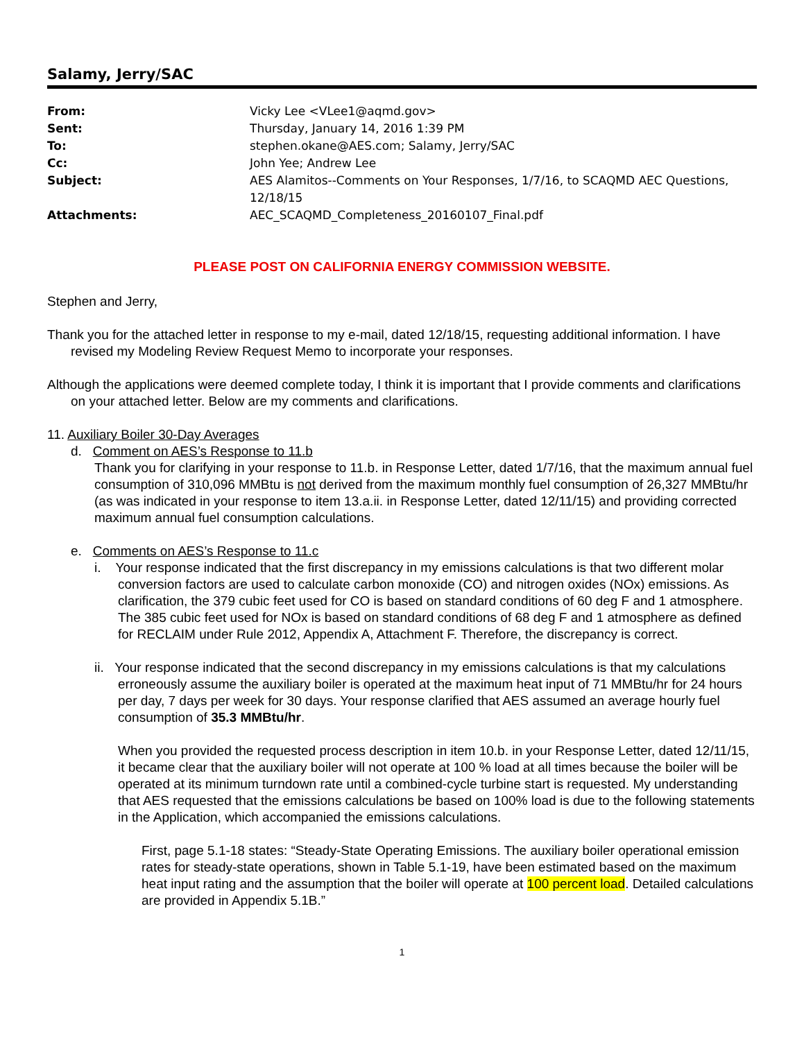Salamy, Jerry/SAC
| From: | Vicky Lee <VLee1@aqmd.gov> |
| Sent: | Thursday, January 14, 2016 1:39 PM |
| To: | stephen.okane@AES.com; Salamy, Jerry/SAC |
| Cc: | John Yee; Andrew Lee |
| Subject: | AES Alamitos--Comments on Your Responses, 1/7/16, to SCAQMD AEC Questions, 12/18/15 |
| Attachments: | AEC_SCAQMD_Completeness_20160107_Final.pdf |
PLEASE POST ON CALIFORNIA ENERGY COMMISSION WEBSITE.
Stephen and Jerry,
Thank you for the attached letter in response to my e-mail, dated 12/18/15, requesting additional information. I have revised my Modeling Review Request Memo to incorporate your responses.
Although the applications were deemed complete today, I think it is important that I provide comments and clarifications on your attached letter. Below are my comments and clarifications.
11. Auxiliary Boiler 30-Day Averages
d. Comment on AES’s Response to 11.b
Thank you for clarifying in your response to 11.b. in Response Letter, dated 1/7/16, that the maximum annual fuel consumption of 310,096 MMBtu is not derived from the maximum monthly fuel consumption of 26,327 MMBtu/hr (as was indicated in your response to item 13.a.ii. in Response Letter, dated 12/11/15) and providing corrected maximum annual fuel consumption calculations.
e. Comments on AES’s Response to 11.c
i. Your response indicated that the first discrepancy in my emissions calculations is that two different molar conversion factors are used to calculate carbon monoxide (CO) and nitrogen oxides (NOx) emissions. As clarification, the 379 cubic feet used for CO is based on standard conditions of 60 deg F and 1 atmosphere. The 385 cubic feet used for NOx is based on standard conditions of 68 deg F and 1 atmosphere as defined for RECLAIM under Rule 2012, Appendix A, Attachment F. Therefore, the discrepancy is correct.
ii. Your response indicated that the second discrepancy in my emissions calculations is that my calculations erroneously assume the auxiliary boiler is operated at the maximum heat input of 71 MMBtu/hr for 24 hours per day, 7 days per week for 30 days. Your response clarified that AES assumed an average hourly fuel consumption of 35.3 MMBtu/hr.
When you provided the requested process description in item 10.b. in your Response Letter, dated 12/11/15, it became clear that the auxiliary boiler will not operate at 100 % load at all times because the boiler will be operated at its minimum turndown rate until a combined-cycle turbine start is requested. My understanding that AES requested that the emissions calculations be based on 100% load is due to the following statements in the Application, which accompanied the emissions calculations.
First, page 5.1-18 states: “Steady-State Operating Emissions. The auxiliary boiler operational emission rates for steady-state operations, shown in Table 5.1-19, have been estimated based on the maximum heat input rating and the assumption that the boiler will operate at 100 percent load. Detailed calculations are provided in Appendix 5.1B.”
1